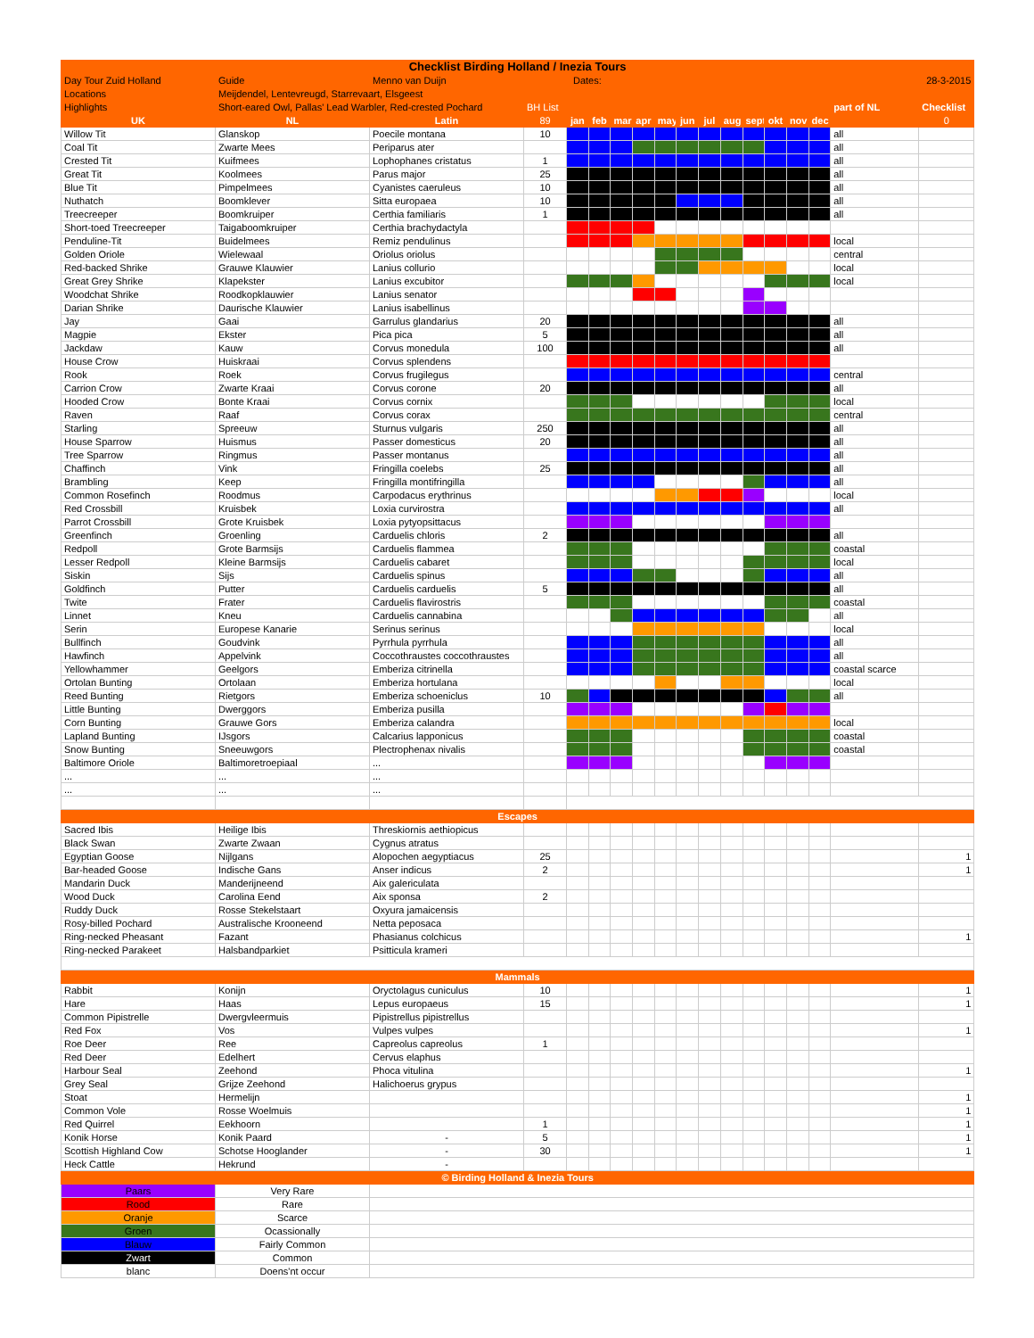| Checklist Birding Holland / Inezia Tours | | | | | | | | | | | | | | | | | |
| Day Tour Zuid Holland | Guide | Menno van Duijn | Dates: | | | | | | | | | | | | | 28-3-2015 | |
| Locations | Meijdendel, Lentevreugd, Starrevaart, Elsgeest | | | | | | | | | | | | | | | | |
| Highlights | Short-eared Owl, Pallas' Lead Warbler, Red-crested Pochard | | BH List | | | | | | | | | | | | | part of NL | Checklist |
| UK | NL | Latin | 89 | jan | feb | mar | apr | may | jun | jul | aug | sept | okt | nov | dec | | 0 |
| Willow Tit | Glanskop | Poecile montana | 10 | | | | | | | | | | | | | all | |
| Coal Tit | Zwarte Mees | Periparus ater | | | | | | | | | | | | | | all | |
| Crested Tit | Kuifmees | Lophophanes cristatus | 1 | | | | | | | | | | | | | all | |
| Great Tit | Koolmees | Parus major | 25 | | | | | | | | | | | | | all | |
| Blue Tit | Pimpelmees | Cyanistes caeruleus | 10 | | | | | | | | | | | | | all | |
| Nuthatch | Boomklever | Sitta europaea | 10 | | | | | | | | | | | | | all | |
| Treecreeper | Boomkruiper | Certhia familiaris | 1 | | | | | | | | | | | | | all | |
| Short-toed Treecreeper | Taigaboomkruiper | Certhia brachydactyla | | | | | | | | | | | | | | | |
| Penduline-Tit | Buidelmees | Remiz pendulinus | | | | | | | | | | | | | | local | |
| Golden Oriole | Wielewaal | Oriolus oriolus | | | | | | | | | | | | | | central | |
| Red-backed Shrike | Grauwe Klauwier | Lanius collurio | | | | | | | | | | | | | | local | |
| Great Grey Shrike | Klapekster | Lanius excubitor | | | | | | | | | | | | | | local | |
| Woodchat Shrike | Roodkopklauwier | Lanius senator | | | | | | | | | | | | | | | |
| Darian Shrike | Daurische Klauwier | Lanius isabellinus | | | | | | | | | | | | | | | |
| Jay | Gaai | Garrulus glandarius | 20 | | | | | | | | | | | | | all | |
| Magpie | Ekster | Pica pica | 5 | | | | | | | | | | | | | all | |
| Jackdaw | Kauw | Corvus monedula | 100 | | | | | | | | | | | | | all | |
| House Crow | Huiskraai | Corvus splendens | | | | | | | | | | | | | | | |
| Rook | Roek | Corvus frugilegus | | | | | | | | | | | | | | central | |
| Carrion Crow | Zwarte Kraai | Corvus corone | 20 | | | | | | | | | | | | | all | |
| Hooded Crow | Bonte Kraai | Corvus cornix | | | | | | | | | | | | | | local | |
| Raven | Raaf | Corvus corax | | | | | | | | | | | | | | central | |
| Starling | Spreeuw | Sturnus vulgaris | 250 | | | | | | | | | | | | | all | |
| House Sparrow | Huismus | Passer domesticus | 20 | | | | | | | | | | | | | all | |
| Tree Sparrow | Ringmus | Passer montanus | | | | | | | | | | | | | | all | |
| Chaffinch | Vink | Fringilla coelebs | 25 | | | | | | | | | | | | | all | |
| Brambling | Keep | Fringilla montifringilla | | | | | | | | | | | | | | all | |
| Common Rosefinch | Roodmus | Carpodacus erythrinus | | | | | | | | | | | | | | local | |
| Red Crossbill | Kruisbek | Loxia curvirostra | | | | | | | | | | | | | | all | |
| Parrot Crossbill | Grote Kruisbek | Loxia pytyopsittacus | | | | | | | | | | | | | | | |
| Greenfinch | Groenling | Carduelis chloris | 2 | | | | | | | | | | | | | all | |
| Redpoll | Grote Barmsijs | Carduelis flammea | | | | | | | | | | | | | | coastal | |
| Lesser Redpoll | Kleine Barmsijs | Carduelis cabaret | | | | | | | | | | | | | | local | |
| Siskin | Sijs | Carduelis spinus | | | | | | | | | | | | | | all | |
| Goldfinch | Putter | Carduelis carduelis | 5 | | | | | | | | | | | | | all | |
| Twite | Frater | Carduelis flavirostris | | | | | | | | | | | | | | coastal | |
| Linnet | Kneu | Carduelis cannabina | | | | | | | | | | | | | | all | |
| Serin | Europese Kanarie | Serinus serinus | | | | | | | | | | | | | | local | |
| Bullfinch | Goudvink | Pyrrhula pyrrhula | | | | | | | | | | | | | | all | |
| Hawfinch | Appelvink | Coccothraustes coccothraustes | | | | | | | | | | | | | | all | |
| Yellowhammer | Geelgors | Emberiza citrinella | | | | | | | | | | | | | | coastal scarce | |
| Ortolan Bunting | Ortolaan | Emberiza hortulana | | | | | | | | | | | | | | local | |
| Reed Bunting | Rietgors | Emberiza schoeniclus | 10 | | | | | | | | | | | | | all | |
| Little Bunting | Dwerggors | Emberiza pusilla | | | | | | | | | | | | | | | |
| Corn Bunting | Grauwe Gors | Emberiza calandra | | | | | | | | | | | | | | local | |
| Lapland Bunting | IJsgors | Calcarius lapponicus | | | | | | | | | | | | | | coastal | |
| Snow Bunting | Sneeuwgors | Plectrophenax nivalis | | | | | | | | | | | | | | coastal | |
| Baltimore Oriole | Baltimoretroepiaal | ... | | | | | | | | | | | | | | | |
| ... | ... | ... | | | | | | | | | | | | | | | |
| ... | ... | ... | | | | | | | | | | | | | | | |
| Escapes | | | | | | | | | | | | | | | | | |
| Sacred Ibis | Heilige Ibis | Threskiornis aethiopicus | | | | | | | | | | | | | | | |
| Black Swan | Zwarte Zwaan | Cygnus atratus | | | | | | | | | | | | | | | |
| Egyptian Goose | Nijlgans | Alopochen aegyptiacus | 25 | | | | | | | | | | | | | | 1 |
| Bar-headed Goose | Indische Gans | Anser indicus | 2 | | | | | | | | | | | | | | 1 |
| Mandarin Duck | Manderijneend | Aix galericulata | | | | | | | | | | | | | | | |
| Wood Duck | Carolina Eend | Aix sponsa | 2 | | | | | | | | | | | | | | |
| Ruddy Duck | Rosse Stekelstaart | Oxyura jamaicensis | | | | | | | | | | | | | | | |
| Rosy-billed Pochard | Australische Krooneend | Netta peposaca | | | | | | | | | | | | | | | |
| Ring-necked Pheasant | Fazant | Phasianus colchicus | | | | | | | | | | | | | | | 1 |
| Ring-necked Parakeet | Halsbandparkiet | Psitticula krameri | | | | | | | | | | | | | | | |
| Mammals | | | | | | | | | | | | | | | | | |
| Rabbit | Konijn | Oryctolagus cuniculus | 10 | | | | | | | | | | | | | | 1 |
| Hare | Haas | Lepus europaeus | 15 | | | | | | | | | | | | | | 1 |
| Common Pipistrelle | Dwergvleermuis | Pipistrellus pipistrellus | | | | | | | | | | | | | | | |
| Red Fox | Vos | Vulpes vulpes | | | | | | | | | | | | | | | 1 |
| Roe Deer | Ree | Capreolus capreolus | 1 | | | | | | | | | | | | | | |
| Red Deer | Edelhert | Cervus elaphus | | | | | | | | | | | | | | | |
| Harbour Seal | Zeehond | Phoca vitulina | | | | | | | | | | | | | | | 1 |
| Grey Seal | Grijze Zeehond | Halichoerus grypus | | | | | | | | | | | | | | | |
| Stoat | Hermelijn | | | | | | | | | | | | | | | | 1 |
| Common Vole | Rosse Woelmuis | | | | | | | | | | | | | | | | 1 |
| Red Quirrel | Eekhoorn | | 1 | | | | | | | | | | | | | | 1 |
| Konik Horse | Konik Paard | - | 5 | | | | | | | | | | | | | | 1 |
| Scottish Highland Cow | Schotse Hooglander | - | 30 | | | | | | | | | | | | | | 1 |
| Heck Cattle | Hekrund | - | | | | | | | | | | | | | | | |
| © Birding Holland & Inezia Tours | | | | | | | | | | | | | | | | | |
| Paars | Very Rare | | | | | | | | | | | | | | | | |
| Rood | Rare | | | | | | | | | | | | | | | | |
| Oranje | Scarce | | | | | | | | | | | | | | | | |
| Groen | Ocassionally | | | | | | | | | | | | | | | | |
| Blauw | Fairly Common | | | | | | | | | | | | | | | | |
| Zwart | Common | | | | | | | | | | | | | | | | |
| blanc | Doens'nt occur | | | | | | | | | | | | | | | | |